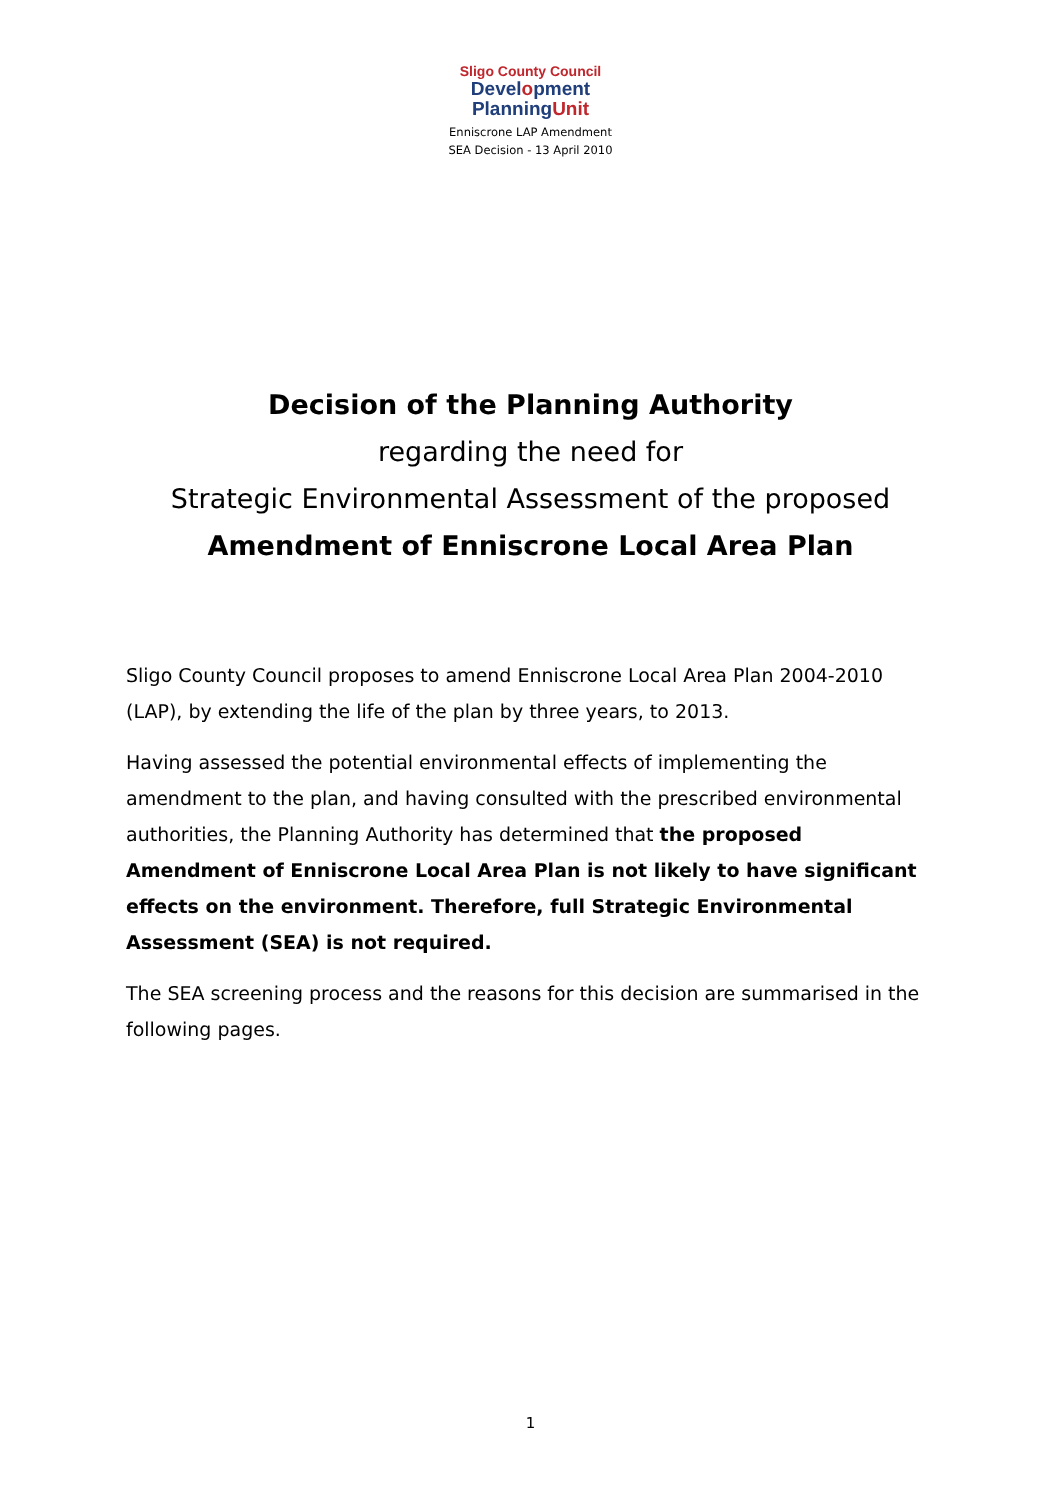Sligo County Council
Development
PlanningUnit
Enniscrone LAP Amendment
SEA Decision - 13 April 2010
Decision of the Planning Authority
regarding the need for
Strategic Environmental Assessment of the proposed
Amendment of Enniscrone Local Area Plan
Sligo County Council proposes to amend Enniscrone Local Area Plan 2004-2010 (LAP), by extending the life of the plan by three years, to 2013.
Having assessed the potential environmental effects of implementing the amendment to the plan, and having consulted with the prescribed environmental authorities, the Planning Authority has determined that the proposed Amendment of Enniscrone Local Area Plan is not likely to have significant effects on the environment. Therefore, full Strategic Environmental Assessment (SEA) is not required.
The SEA screening process and the reasons for this decision are summarised in the following pages.
1